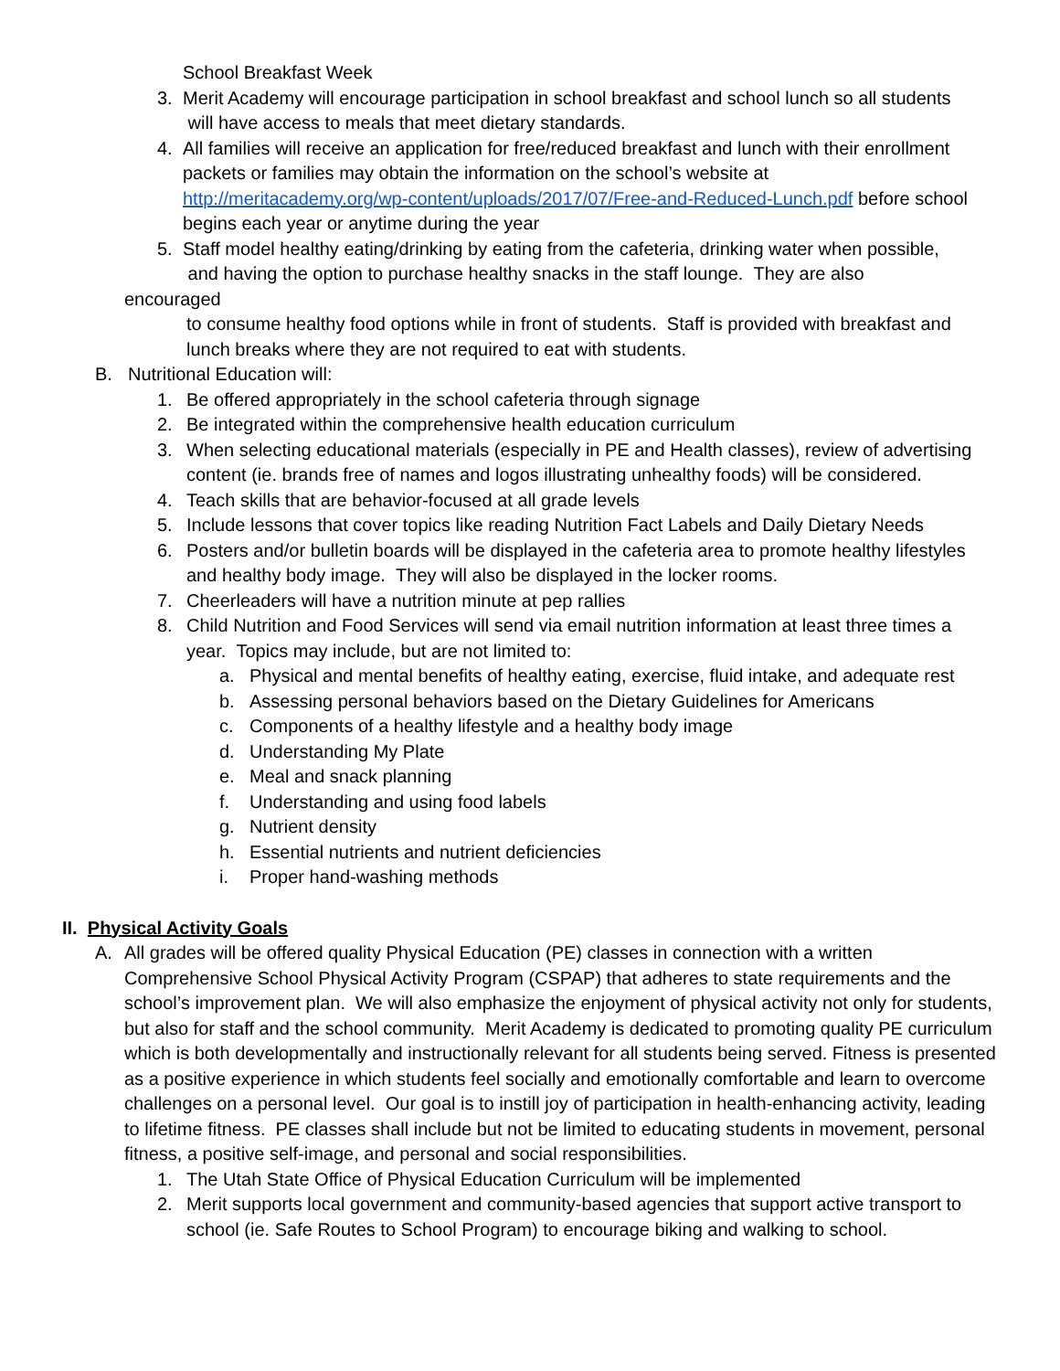School Breakfast Week
3. Merit Academy will encourage participation in school breakfast and school lunch so all students
will have access to meals that meet dietary standards.
4. All families will receive an application for free/reduced breakfast and lunch with their enrollment packets or families may obtain the information on the school’s website at http://meritacademy.org/wp-content/uploads/2017/07/Free-and-Reduced-Lunch.pdf before school begins each year or anytime during the year
5. Staff model healthy eating/drinking by eating from the cafeteria, drinking water when possible,
and having the option to purchase healthy snacks in the staff lounge. They are also
encouraged
to consume healthy food options while in front of students. Staff is provided with breakfast and lunch breaks where they are not required to eat with students.
B. Nutritional Education will:
1. Be offered appropriately in the school cafeteria through signage
2. Be integrated within the comprehensive health education curriculum
3. When selecting educational materials (especially in PE and Health classes), review of advertising content (ie. brands free of names and logos illustrating unhealthy foods) will be considered.
4. Teach skills that are behavior-focused at all grade levels
5. Include lessons that cover topics like reading Nutrition Fact Labels and Daily Dietary Needs
6. Posters and/or bulletin boards will be displayed in the cafeteria area to promote healthy lifestyles and healthy body image. They will also be displayed in the locker rooms.
7. Cheerleaders will have a nutrition minute at pep rallies
8. Child Nutrition and Food Services will send via email nutrition information at least three times a year. Topics may include, but are not limited to:
a. Physical and mental benefits of healthy eating, exercise, fluid intake, and adequate rest
b. Assessing personal behaviors based on the Dietary Guidelines for Americans
c. Components of a healthy lifestyle and a healthy body image
d. Understanding My Plate
e. Meal and snack planning
f. Understanding and using food labels
g. Nutrient density
h. Essential nutrients and nutrient deficiencies
i. Proper hand-washing methods
II. Physical Activity Goals
A. All grades will be offered quality Physical Education (PE) classes in connection with a written Comprehensive School Physical Activity Program (CSPAP) that adheres to state requirements and the school’s improvement plan. We will also emphasize the enjoyment of physical activity not only for students, but also for staff and the school community. Merit Academy is dedicated to promoting quality PE curriculum which is both developmentally and instructionally relevant for all students being served. Fitness is presented as a positive experience in which students feel socially and emotionally comfortable and learn to overcome challenges on a personal level. Our goal is to instill joy of participation in health-enhancing activity, leading to lifetime fitness. PE classes shall include but not be limited to educating students in movement, personal fitness, a positive self-image, and personal and social responsibilities.
1. The Utah State Office of Physical Education Curriculum will be implemented
2. Merit supports local government and community-based agencies that support active transport to school (ie. Safe Routes to School Program) to encourage biking and walking to school.